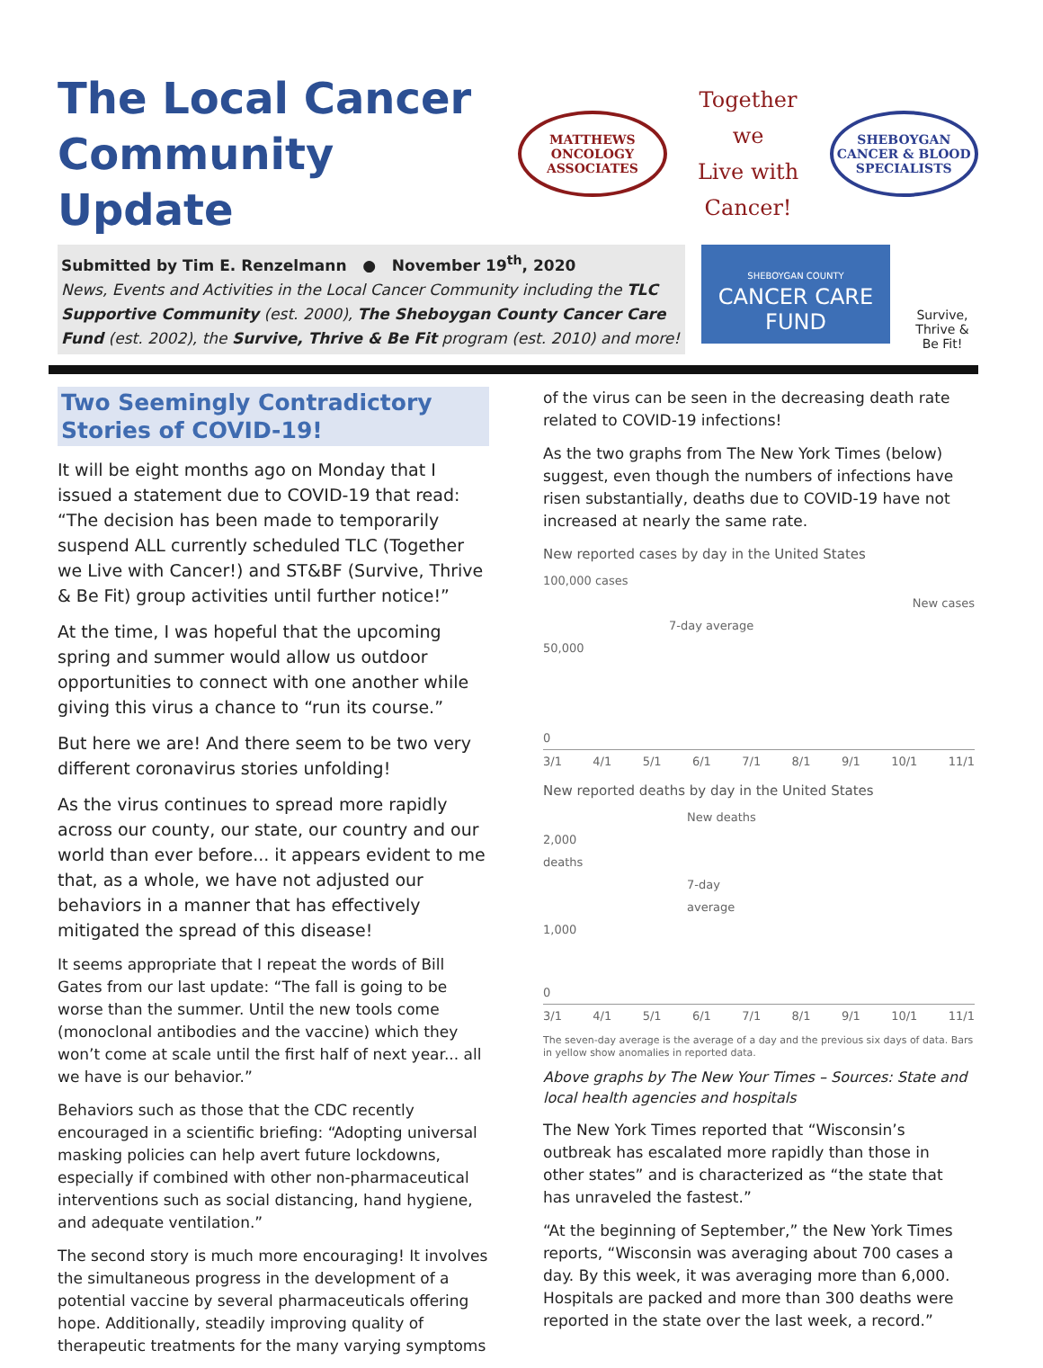The Local Cancer
Community Update
MATTHEWS
ONCOLOGY
ASSOCIATES
Together we
Live with
Cancer!
SHEBOYGAN
CANCER & BLOOD
SPECIALISTS
Submitted by Tim E. Renzelmann ● November 19<sup>th</sup>, 2020
News, Events and Activities in the Local Cancer Community including the TLC Supportive Community (est. 2000), The Sheboygan County Cancer Care Fund (est. 2002), the Survive, Thrive & Be Fit program (est. 2010) and more!
SHEBOYGAN COUNTY
CANCER CARE
FUND
Survive, Thrive & Be Fit!
Two Seemingly Contradictory Stories of COVID-19!
It will be eight months ago on Monday that I issued a statement due to COVID-19 that read: “The decision has been made to temporarily suspend ALL currently scheduled TLC (Together we Live with Cancer!) and ST&BF (Survive, Thrive & Be Fit) group activities until further notice!”
At the time, I was hopeful that the upcoming spring and summer would allow us outdoor opportunities to connect with one another while giving this virus a chance to “run its course.”
But here we are! And there seem to be two very different coronavirus stories unfolding!
As the virus continues to spread more rapidly across our county, our state, our country and our world than ever before... it appears evident to me that, as a whole, we have not adjusted our behaviors in a manner that has effectively mitigated the spread of this disease!
It seems appropriate that I repeat the words of Bill Gates from our last update: “The fall is going to be worse than the summer. Until the new tools come (monoclonal antibodies and the vaccine) which they won’t come at scale until the first half of next year... all we have is our behavior.”
Behaviors such as those that the CDC recently encouraged in a scientific briefing: “Adopting universal masking policies can help avert future lockdowns, especially if combined with other non-pharmaceutical interventions such as social distancing, hand hygiene, and adequate ventilation.”
The second story is much more encouraging! It involves the simultaneous progress in the development of a potential vaccine by several pharmaceuticals offering hope. Additionally, steadily improving quality of therapeutic treatments for the many varying symptoms
of the virus can be seen in the decreasing death rate related to COVID-19 infections!
As the two graphs from The New York Times (below) suggest, even though the numbers of infections have risen substantially, deaths due to COVID-19 have not increased at nearly the same rate.
New reported cases by day in the United States
100,000 cases
New cases
7-day average
50,000
0
3/1 4/1 5/1 6/1 7/1 8/1 9/1 10/1 11/1
New reported deaths by day in the United States
New deaths
2,000
deaths
7-day
average
1,000
0
3/1 4/1 5/1 6/1 7/1 8/1 9/1 10/1 11/1
The seven-day average is the average of a day and the previous six days of data. Bars in yellow show anomalies in reported data.
Above graphs by The New Your Times – Sources: State and local health agencies and hospitals
The New York Times reported that “Wisconsin’s outbreak has escalated more rapidly than those in other states” and is characterized as “the state that has unraveled the fastest.”
“At the beginning of September,” the New York Times reports, “Wisconsin was averaging about 700 cases a day. By this week, it was averaging more than 6,000. Hospitals are packed and more than 300 deaths were reported in the state over the last week, a record.”